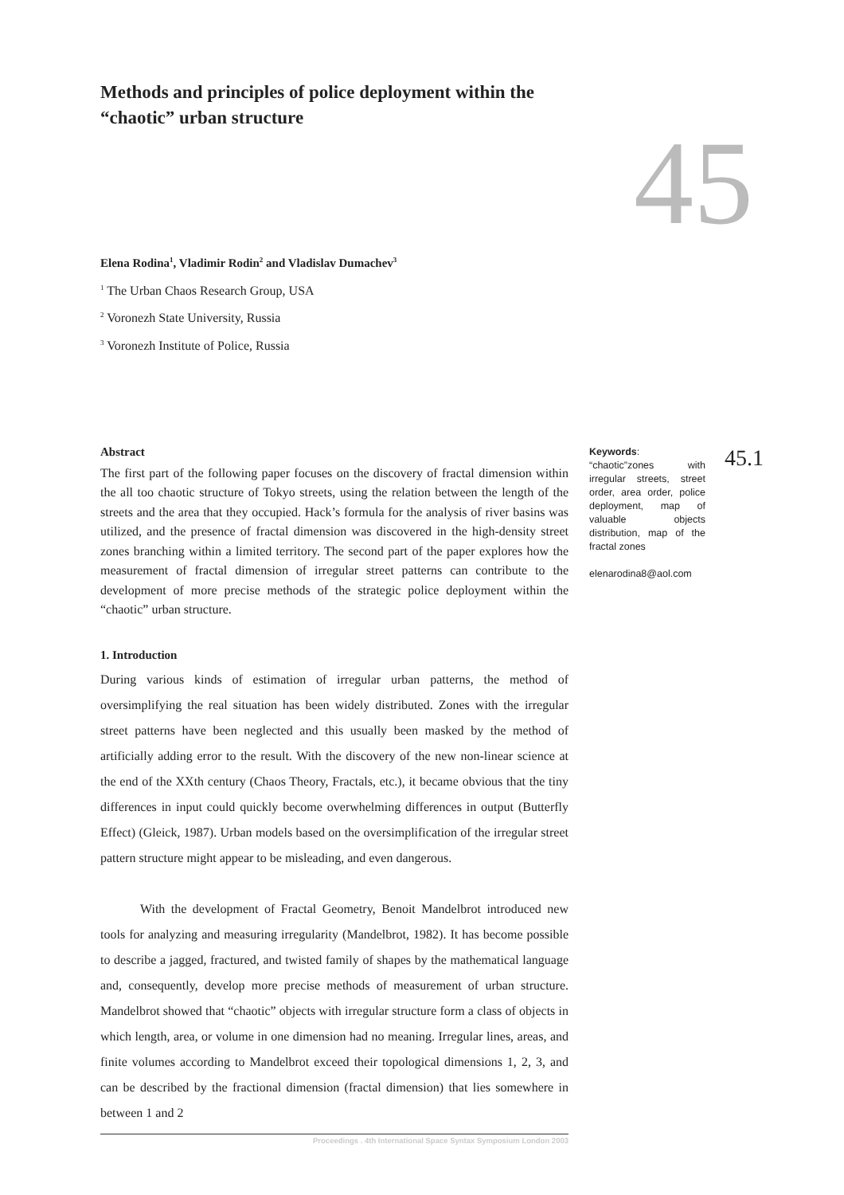Methods and principles of police deployment within the “chaotic” urban structure
45
Elena Rodina<sup>1</sup>, Vladimir Rodin<sup>2</sup> and Vladislav Dumachev<sup>3</sup>
<sup>1</sup> The Urban Chaos Research Group, USA
<sup>2</sup> Voronezh State University, Russia
<sup>3</sup> Voronezh Institute of Police, Russia
Abstract
The first part of the following paper focuses on the discovery of fractal dimension within the all too chaotic structure of Tokyo streets, using the relation between the length of the streets and the area that they occupied. Hack’s formula for the analysis of river basins was utilized, and the presence of fractal dimension was discovered in the high-density street zones branching within a limited territory. The second part of the paper explores how the measurement of fractal dimension of irregular street patterns can contribute to the development of more precise methods of the strategic police deployment within the “chaotic” urban structure.
1. Introduction
During various kinds of estimation of irregular urban patterns, the method of oversimplifying the real situation has been widely distributed. Zones with the irregular street patterns have been neglected and this usually been masked by the method of artificially adding error to the result. With the discovery of the new non-linear science at the end of the XXth century (Chaos Theory, Fractals, etc.), it became obvious that the tiny differences in input could quickly become overwhelming differences in output (Butterfly Effect) (Gleick, 1987). Urban models based on the oversimplification of the irregular street pattern structure might appear to be misleading, and even dangerous.
With the development of Fractal Geometry, Benoit Mandelbrot introduced new tools for analyzing and measuring irregularity (Mandelbrot, 1982). It has become possible to describe a jagged, fractured, and twisted family of shapes by the mathematical language and, consequently, develop more precise methods of measurement of urban structure. Mandelbrot showed that “chaotic” objects with irregular structure form a class of objects in which length, area, or volume in one dimension had no meaning. Irregular lines, areas, and finite volumes according to Mandelbrot exceed their topological dimensions 1, 2, 3, and can be described by the fractional dimension (fractal dimension) that lies somewhere in between 1 and 2
Proceedings . 4th International Space Syntax Symposium London 2003
Keywords:
“chaotic”zones with irregular streets, street order, area order, police deployment, map of valuable objects distribution, map of the fractal zones
elenarodina8@aol.com
45.1